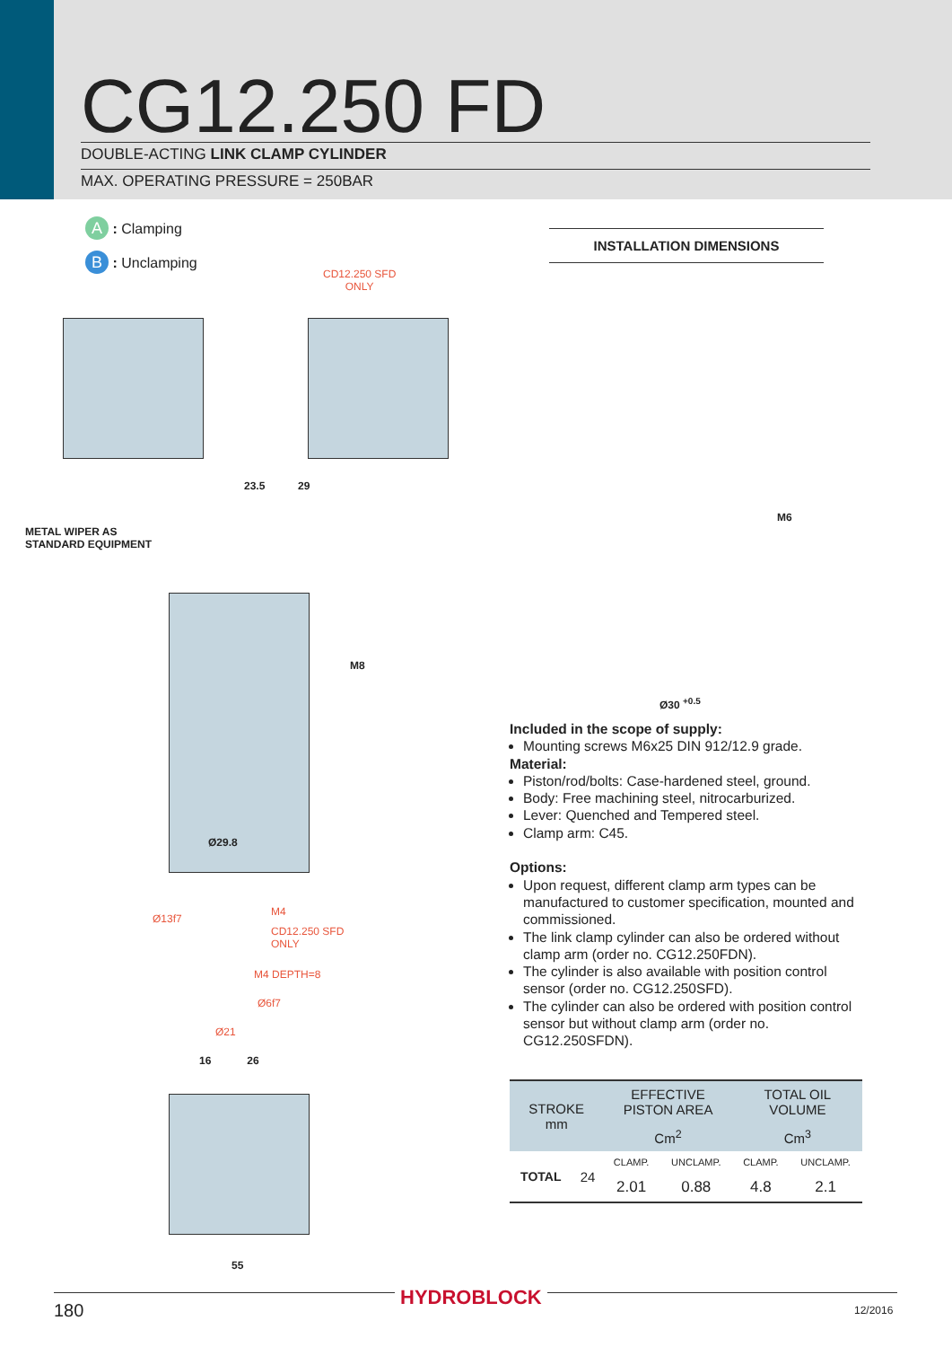CG12.250 FD DOUBLE-ACTING LINK CLAMP CYLINDER
MAX. OPERATING PRESSURE = 250BAR
A : Clamping
B : Unclamping
CD12.250 SFD
ONLY
METAL WIPER AS
STANDARD EQUIPMENT
23.5 29
Ø29.8
M8
Ø13f7
M4
CD12.250 SFD
ONLY
M4 DEPTH=8
Ø6f7
Ø21
16 26
55
INSTALLATION DIMENSIONS
M6
Ø30 <sup>+0.5</sup>
Included in the scope of supply:
Mounting screws M6x25 DIN 912/12.9 grade.
Material:
Piston/rod/bolts: Case-hardened steel, ground.
Body: Free machining steel, nitrocarburized.
Lever: Quenched and Tempered steel.
Clamp arm: C45.
Options:
Upon request, different clamp arm types can be manufactured to customer specification, mounted and commissioned.
The link clamp cylinder can also be ordered without clamp arm (order no. CG12.250FDN).
The cylinder is also available with position control sensor (order no. CG12.250SFD).
The cylinder can also be ordered with position control sensor but without clamp arm (order no. CG12.250SFDN).
| STROKE mm | | EFFECTIVE PISTON AREA | | TOTAL OIL VOLUME | |
| --- | --- | --- | --- | --- | --- |
| | | Cm<sup>2</sup> | | Cm<sup>3</sup> | |
| TOTAL | 24 | CLAMP. | UNCLAMP. | CLAMP. | UNCLAMP. |
| | | 2.01 | 0.88 | 4.8 | 2.1 |
HYDROBLOCK
180 12/2016